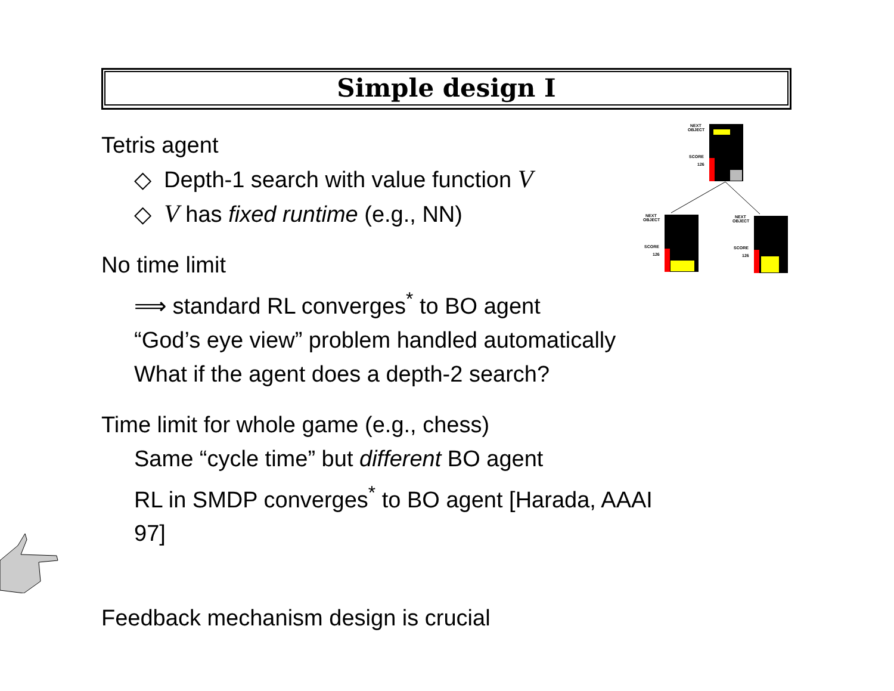Simple design I
Tetris agent
◇ Depth-1 search with value function V
◇ V has fixed runtime (e.g., NN)
No time limit
⟹ standard RL converges<sup>*</sup> to BO agent
“God’s eye view” problem handled automatically
What if the agent does a depth-2 search?
Time limit for whole game (e.g., chess)
Same “cycle time” but different BO agent
RL in SMDP converges<sup>*</sup> to BO agent [Harada, AAAI 97]
Feedback mechanism design is crucial
NEXT
OBJECT
SCORE
126
NEXT
OBJECT
SCORE
126
NEXT
OBJECT
SCORE
126